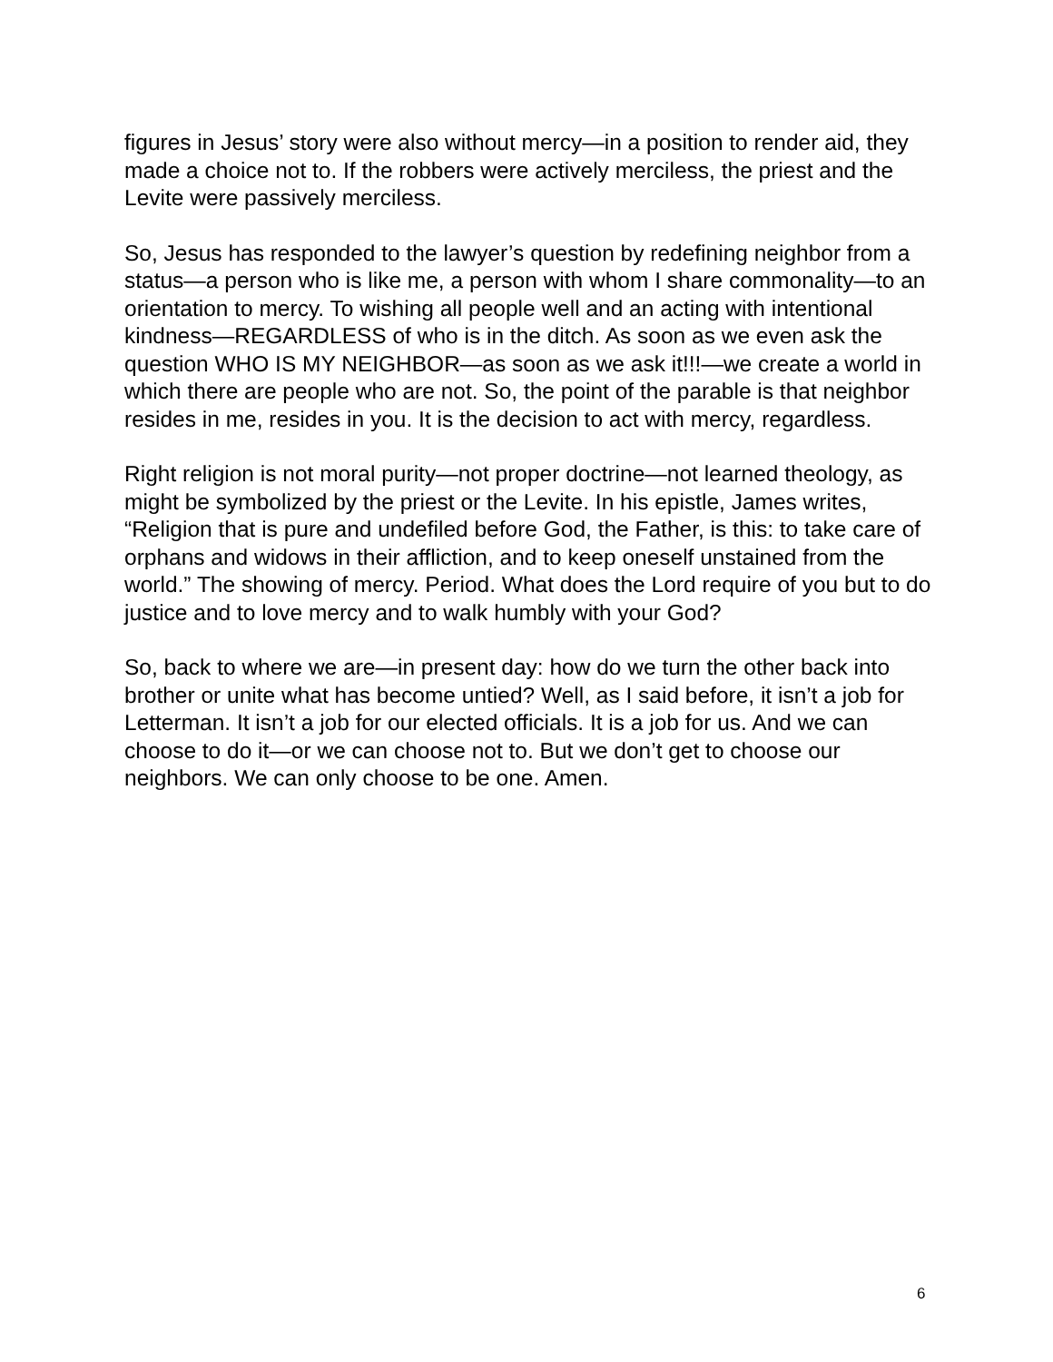figures in Jesus’ story were also without mercy—in a position to render aid, they made a choice not to. If the robbers were actively merciless, the priest and the Levite were passively merciless.
So, Jesus has responded to the lawyer’s question by redefining neighbor from a status—a person who is like me, a person with whom I share commonality—to an orientation to mercy. To wishing all people well and an acting with intentional kindness—REGARDLESS of who is in the ditch. As soon as we even ask the question WHO IS MY NEIGHBOR—as soon as we ask it!!!—we create a world in which there are people who are not. So, the point of the parable is that neighbor resides in me, resides in you. It is the decision to act with mercy, regardless.
Right religion is not moral purity—not proper doctrine—not learned theology, as might be symbolized by the priest or the Levite. In his epistle, James writes, “Religion that is pure and undefiled before God, the Father, is this: to take care of orphans and widows in their affliction, and to keep oneself unstained from the world.” The showing of mercy. Period. What does the Lord require of you but to do justice and to love mercy and to walk humbly with your God?
So, back to where we are—in present day: how do we turn the other back into brother or unite what has become untied? Well, as I said before, it isn’t a job for Letterman. It isn’t a job for our elected officials. It is a job for us. And we can choose to do it—or we can choose not to. But we don’t get to choose our neighbors. We can only choose to be one. Amen.
6